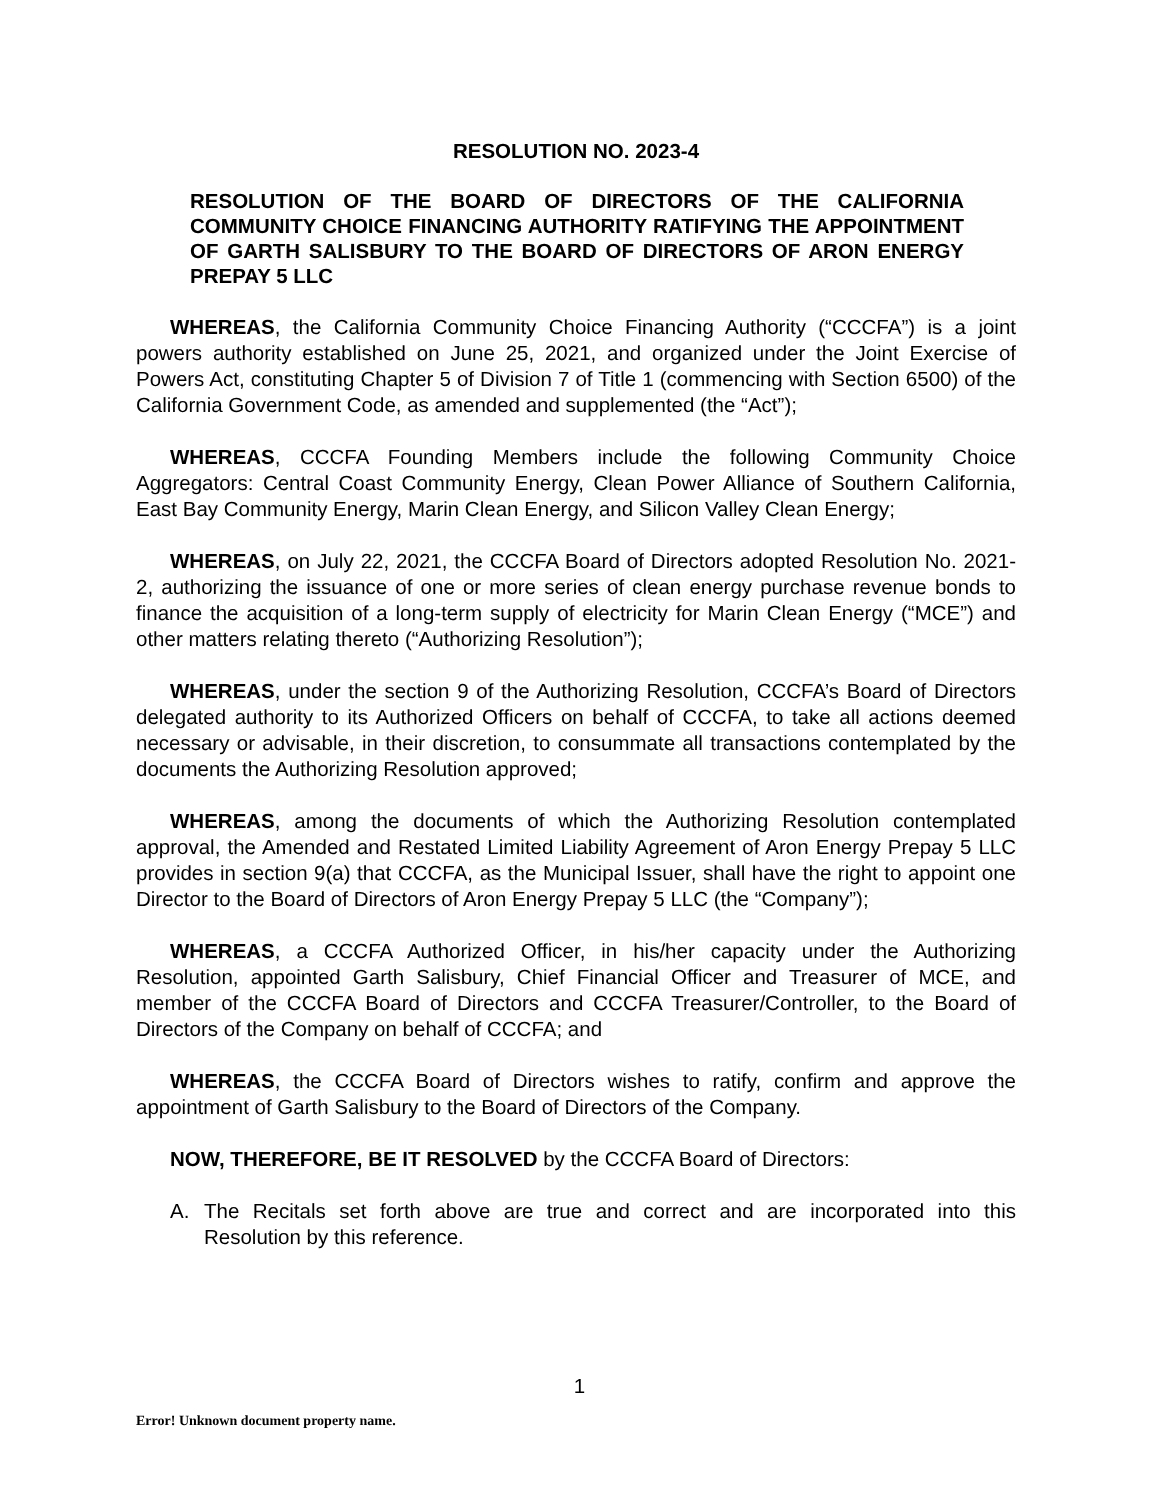RESOLUTION NO. 2023-4
RESOLUTION OF THE BOARD OF DIRECTORS OF THE CALIFORNIA COMMUNITY CHOICE FINANCING AUTHORITY RATIFYING THE APPOINTMENT OF GARTH SALISBURY TO THE BOARD OF DIRECTORS OF ARON ENERGY PREPAY 5 LLC
WHEREAS, the California Community Choice Financing Authority (“CCCFA”) is a joint powers authority established on June 25, 2021, and organized under the Joint Exercise of Powers Act, constituting Chapter 5 of Division 7 of Title 1 (commencing with Section 6500) of the California Government Code, as amended and supplemented (the “Act”);
WHEREAS, CCCFA Founding Members include the following Community Choice Aggregators: Central Coast Community Energy, Clean Power Alliance of Southern California, East Bay Community Energy, Marin Clean Energy, and Silicon Valley Clean Energy;
WHEREAS, on July 22, 2021, the CCCFA Board of Directors adopted Resolution No. 2021-2, authorizing the issuance of one or more series of clean energy purchase revenue bonds to finance the acquisition of a long-term supply of electricity for Marin Clean Energy (“MCE”) and other matters relating thereto (“Authorizing Resolution”);
WHEREAS, under the section 9 of the Authorizing Resolution, CCCFA’s Board of Directors delegated authority to its Authorized Officers on behalf of CCCFA, to take all actions deemed necessary or advisable, in their discretion, to consummate all transactions contemplated by the documents the Authorizing Resolution approved;
WHEREAS, among the documents of which the Authorizing Resolution contemplated approval, the Amended and Restated Limited Liability Agreement of Aron Energy Prepay 5 LLC provides in section 9(a) that CCCFA, as the Municipal Issuer, shall have the right to appoint one Director to the Board of Directors of Aron Energy Prepay 5 LLC (the “Company”);
WHEREAS, a CCCFA Authorized Officer, in his/her capacity under the Authorizing Resolution, appointed Garth Salisbury, Chief Financial Officer and Treasurer of MCE, and member of the CCCFA Board of Directors and CCCFA Treasurer/Controller, to the Board of Directors of the Company on behalf of CCCFA; and
WHEREAS, the CCCFA Board of Directors wishes to ratify, confirm and approve the appointment of Garth Salisbury to the Board of Directors of the Company.
NOW, THEREFORE, BE IT RESOLVED by the CCCFA Board of Directors:
A. The Recitals set forth above are true and correct and are incorporated into this Resolution by this reference.
1
Error! Unknown document property name.